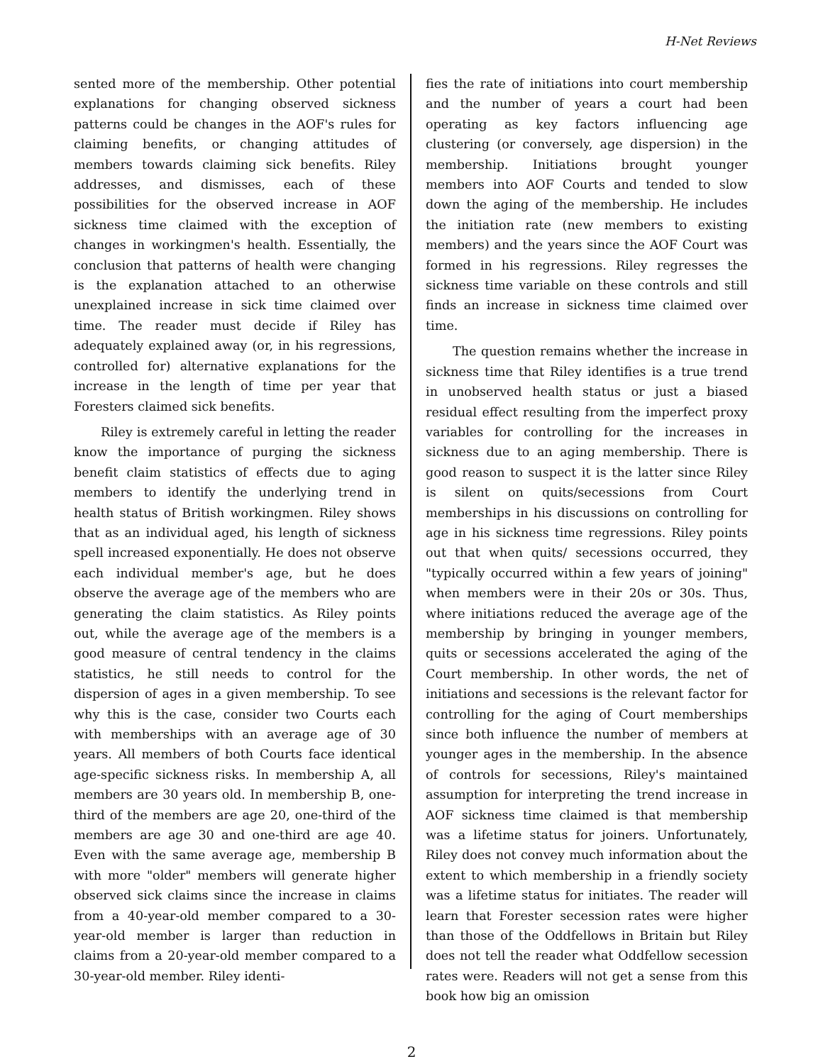H-Net Reviews
sented more of the membership. Other potential explanations for changing observed sickness patterns could be changes in the AOF's rules for claiming benefits, or changing attitudes of members towards claiming sick benefits. Riley addresses, and dismisses, each of these possibilities for the observed increase in AOF sickness time claimed with the exception of changes in workingmen's health. Essentially, the conclusion that patterns of health were changing is the explanation attached to an otherwise unexplained increase in sick time claimed over time. The reader must decide if Riley has adequately explained away (or, in his regressions, controlled for) alternative explanations for the increase in the length of time per year that Foresters claimed sick benefits.
Riley is extremely careful in letting the reader know the importance of purging the sickness benefit claim statistics of effects due to aging members to identify the underlying trend in health status of British workingmen. Riley shows that as an individual aged, his length of sickness spell increased exponentially. He does not observe each individual member's age, but he does observe the average age of the members who are generating the claim statistics. As Riley points out, while the average age of the members is a good measure of central tendency in the claims statistics, he still needs to control for the dispersion of ages in a given membership. To see why this is the case, consider two Courts each with memberships with an average age of 30 years. All members of both Courts face identical age-specific sickness risks. In membership A, all members are 30 years old. In membership B, one-third of the members are age 20, one-third of the members are age 30 and one-third are age 40. Even with the same average age, membership B with more "older" members will generate higher observed sick claims since the increase in claims from a 40-year-old member compared to a 30-year-old member is larger than reduction in claims from a 20-year-old member compared to a 30-year-old member. Riley identi-
fies the rate of initiations into court membership and the number of years a court had been operating as key factors influencing age clustering (or conversely, age dispersion) in the membership. Initiations brought younger members into AOF Courts and tended to slow down the aging of the membership. He includes the initiation rate (new members to existing members) and the years since the AOF Court was formed in his regressions. Riley regresses the sickness time variable on these controls and still finds an increase in sickness time claimed over time.
The question remains whether the increase in sickness time that Riley identifies is a true trend in unobserved health status or just a biased residual effect resulting from the imperfect proxy variables for controlling for the increases in sickness due to an aging membership. There is good reason to suspect it is the latter since Riley is silent on quits/secessions from Court memberships in his discussions on controlling for age in his sickness time regressions. Riley points out that when quits/ secessions occurred, they "typically occurred within a few years of joining" when members were in their 20s or 30s. Thus, where initiations reduced the average age of the membership by bringing in younger members, quits or secessions accelerated the aging of the Court membership. In other words, the net of initiations and secessions is the relevant factor for controlling for the aging of Court memberships since both influence the number of members at younger ages in the membership. In the absence of controls for secessions, Riley's maintained assumption for interpreting the trend increase in AOF sickness time claimed is that membership was a lifetime status for joiners. Unfortunately, Riley does not convey much information about the extent to which membership in a friendly society was a lifetime status for initiates. The reader will learn that Forester secession rates were higher than those of the Oddfellows in Britain but Riley does not tell the reader what Oddfellow secession rates were. Readers will not get a sense from this book how big an omission
2